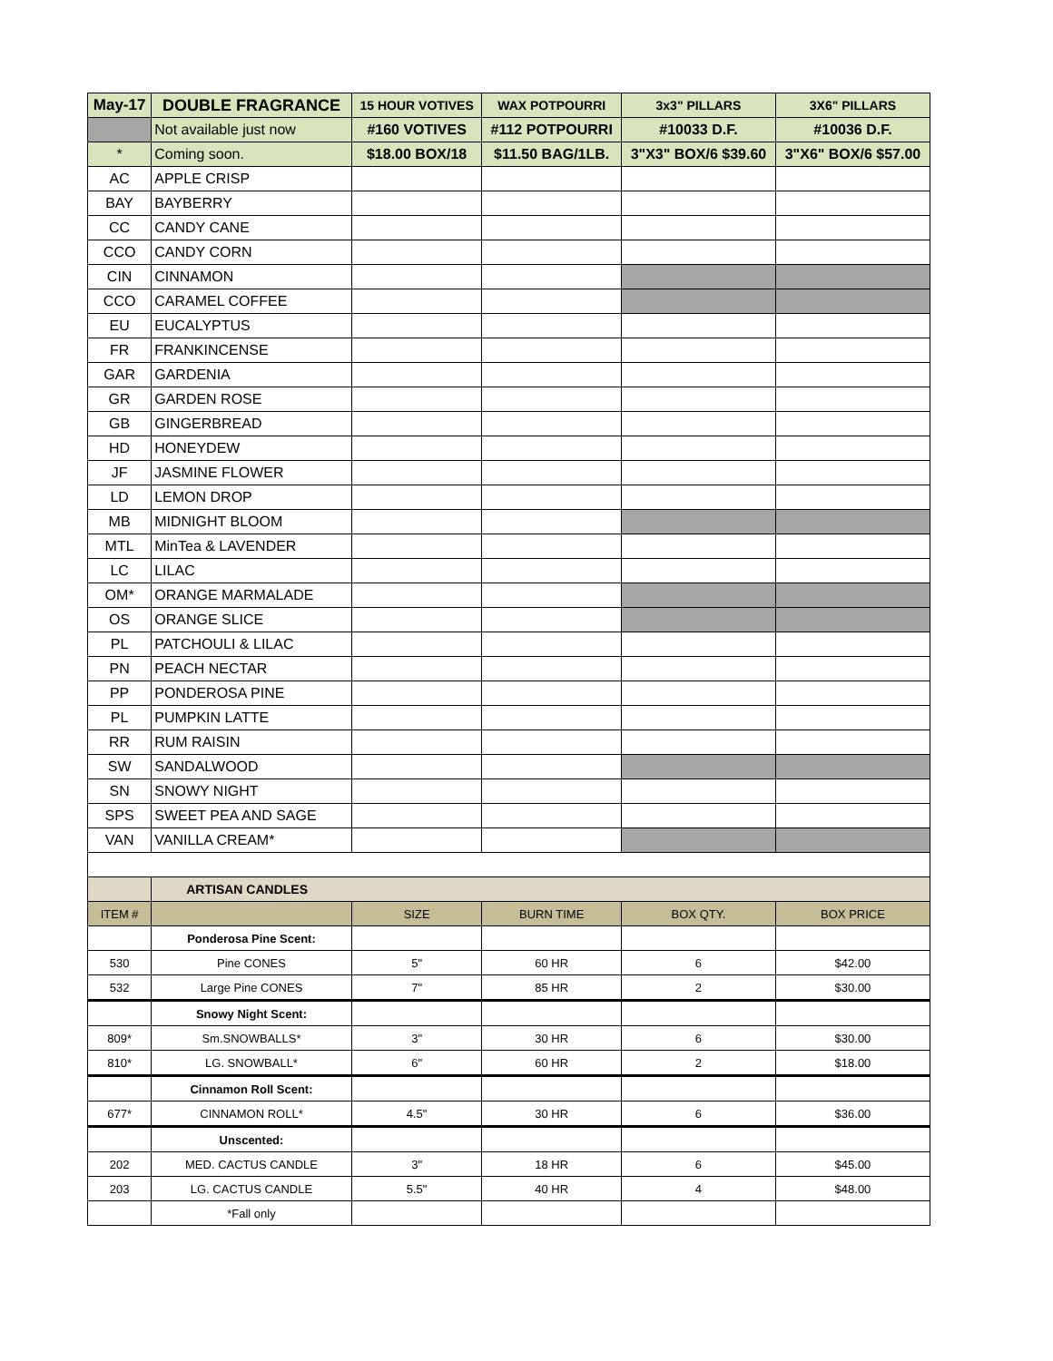| May-17 | DOUBLE FRAGRANCE | 15 HOUR VOTIVES | WAX POTPOURRI | 3x3" PILLARS | 3X6" PILLARS |
| --- | --- | --- | --- | --- | --- |
| | Not available just now | #160 VOTIVES | #112 POTPOURRI | #10033 D.F. | #10036 D.F. |
| * | Coming soon. | $18.00 BOX/18 | $11.50 BAG/1LB. | 3"X3" BOX/6 $39.60 | 3"X6" BOX/6 $57.00 |
| AC | APPLE CRISP | | | | |
| BAY | BAYBERRY | | | | |
| CC | CANDY CANE | | | | |
| CCO | CANDY CORN | | | | |
| CIN | CINNAMON | | | | |
| CCO | CARAMEL COFFEE | | | | |
| EU | EUCALYPTUS | | | | |
| FR | FRANKINCENSE | | | | |
| GAR | GARDENIA | | | | |
| GR | GARDEN ROSE | | | | |
| GB | GINGERBREAD | | | | |
| HD | HONEYDEW | | | | |
| JF | JASMINE FLOWER | | | | |
| LD | LEMON DROP | | | | |
| MB | MIDNIGHT BLOOM | | | | |
| MTL | MinTea & LAVENDER | | | | |
| LC | LILAC | | | | |
| OM* | ORANGE MARMALADE | | | | |
| OS | ORANGE SLICE | | | | |
| PL | PATCHOULI & LILAC | | | | |
| PN | PEACH NECTAR | | | | |
| PP | PONDEROSA PINE | | | | |
| PL | PUMPKIN LATTE | | | | |
| RR | RUM RAISIN | | | | |
| SW | SANDALWOOD | | | | |
| SN | SNOWY NIGHT | | | | |
| SPS | SWEET PEA AND SAGE | | | | |
| VAN | VANILLA CREAM* | | | | |
| | ARTISAN CANDLES | | | | |
| ITEM # | | SIZE | BURN TIME | BOX QTY. | BOX PRICE |
| | Ponderosa Pine Scent: | | | | |
| 530 | Pine CONES | 5" | 60 HR | 6 | $42.00 |
| 532 | Large Pine CONES | 7" | 85 HR | 2 | $30.00 |
| | Snowy Night Scent: | | | | |
| 809* | Sm.SNOWBALLS* | 3" | 30 HR | 6 | $30.00 |
| 810* | LG. SNOWBALL* | 6" | 60 HR | 2 | $18.00 |
| | Cinnamon Roll Scent: | | | | |
| 677* | CINNAMON ROLL* | 4.5" | 30 HR | 6 | $36.00 |
| | Unscented: | | | | |
| 202 | MED. CACTUS CANDLE | 3" | 18 HR | 6 | $45.00 |
| 203 | LG. CACTUS CANDLE | 5.5" | 40 HR | 4 | $48.00 |
| | *Fall only | | | | |